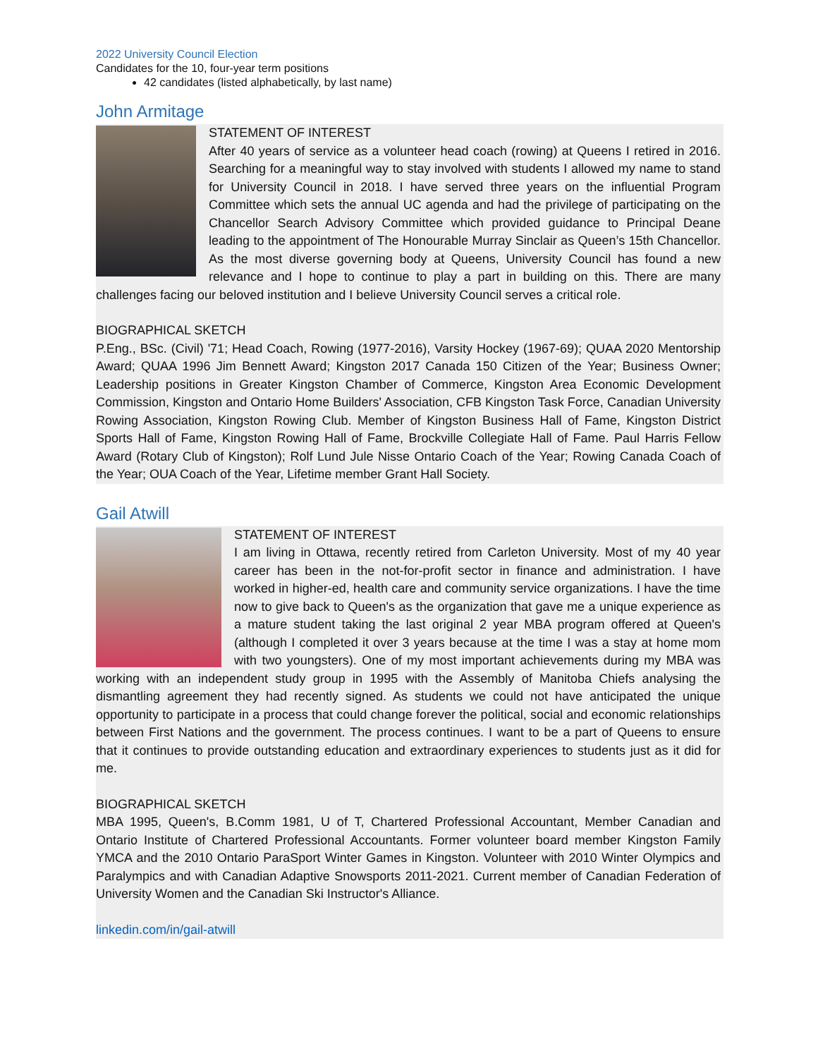2022 University Council Election
Candidates for the 10, four-year term positions
42 candidates (listed alphabetically, by last name)
John Armitage
STATEMENT OF INTEREST
After 40 years of service as a volunteer head coach (rowing) at Queens I retired in 2016. Searching for a meaningful way to stay involved with students I allowed my name to stand for University Council in 2018. I have served three years on the influential Program Committee which sets the annual UC agenda and had the privilege of participating on the Chancellor Search Advisory Committee which provided guidance to Principal Deane leading to the appointment of The Honourable Murray Sinclair as Queen’s 15th Chancellor. As the most diverse governing body at Queens, University Council has found a new relevance and I hope to continue to play a part in building on this. There are many challenges facing our beloved institution and I believe University Council serves a critical role.
BIOGRAPHICAL SKETCH
P.Eng., BSc. (Civil) '71; Head Coach, Rowing (1977-2016), Varsity Hockey (1967-69); QUAA 2020 Mentorship Award; QUAA 1996 Jim Bennett Award; Kingston 2017 Canada 150 Citizen of the Year; Business Owner; Leadership positions in Greater Kingston Chamber of Commerce, Kingston Area Economic Development Commission, Kingston and Ontario Home Builders' Association, CFB Kingston Task Force, Canadian University Rowing Association, Kingston Rowing Club. Member of Kingston Business Hall of Fame, Kingston District Sports Hall of Fame, Kingston Rowing Hall of Fame, Brockville Collegiate Hall of Fame. Paul Harris Fellow Award (Rotary Club of Kingston); Rolf Lund Jule Nisse Ontario Coach of the Year; Rowing Canada Coach of the Year; OUA Coach of the Year, Lifetime member Grant Hall Society.
Gail Atwill
STATEMENT OF INTEREST
I am living in Ottawa, recently retired from Carleton University. Most of my 40 year career has been in the not-for-profit sector in finance and administration. I have worked in higher-ed, health care and community service organizations. I have the time now to give back to Queen's as the organization that gave me a unique experience as a mature student taking the last original 2 year MBA program offered at Queen's (although I completed it over 3 years because at the time I was a stay at home mom with two youngsters). One of my most important achievements during my MBA was working with an independent study group in 1995 with the Assembly of Manitoba Chiefs analysing the dismantling agreement they had recently signed. As students we could not have anticipated the unique opportunity to participate in a process that could change forever the political, social and economic relationships between First Nations and the government. The process continues. I want to be a part of Queens to ensure that it continues to provide outstanding education and extraordinary experiences to students just as it did for me.
BIOGRAPHICAL SKETCH
MBA 1995, Queen's, B.Comm 1981, U of T, Chartered Professional Accountant, Member Canadian and Ontario Institute of Chartered Professional Accountants. Former volunteer board member Kingston Family YMCA and the 2010 Ontario ParaSport Winter Games in Kingston. Volunteer with 2010 Winter Olympics and Paralympics and with Canadian Adaptive Snowsports 2011-2021. Current member of Canadian Federation of University Women and the Canadian Ski Instructor's Alliance.
linkedin.com/in/gail-atwill